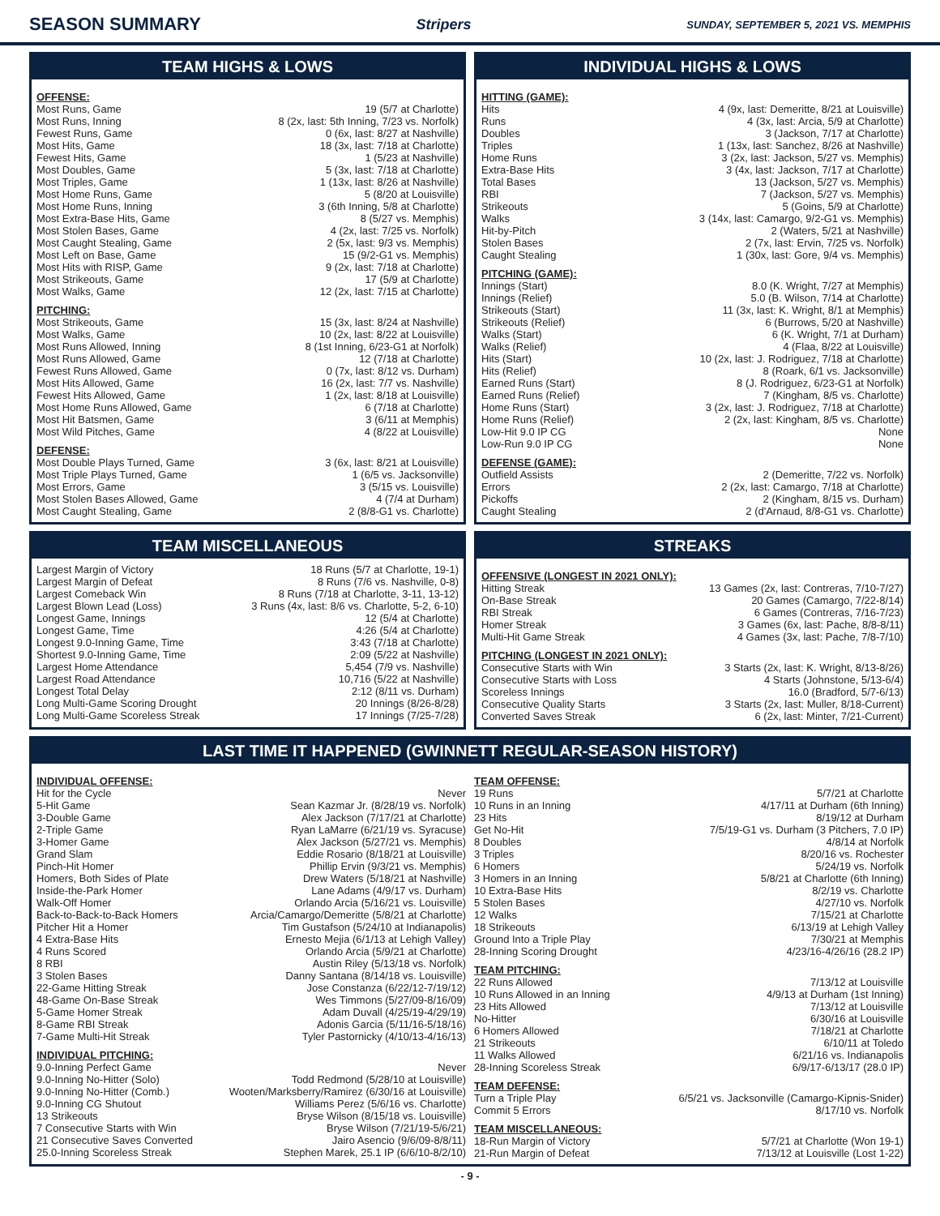SEASON SUMMARY
Stripers SUNDAY, SEPTEMBER 5, 2021 VS. MEMPHIS
TEAM HIGHS & LOWS
OFFENSE:
| Most Runs, Game | 19 (5/7 at Charlotte) |
| Most Runs, Inning | 8 (2x, last: 5th Inning, 7/23 vs. Norfolk) |
| Fewest Runs, Game | 0 (6x, last: 8/27 at Nashville) |
| Most Hits, Game | 18 (3x, last: 7/18 at Charlotte) |
| Fewest Hits, Game | 1 (5/23 at Nashville) |
| Most Doubles, Game | 5 (3x, last: 7/18 at Charlotte) |
| Most Triples, Game | 1 (13x, last: 8/26 at Nashville) |
| Most Home Runs, Game | 5 (8/20 at Louisville) |
| Most Home Runs, Inning | 3 (6th Inning, 5/8 at Charlotte) |
| Most Extra-Base Hits, Game | 8 (5/27 vs. Memphis) |
| Most Stolen Bases, Game | 4 (2x, last: 7/25 vs. Norfolk) |
| Most Caught Stealing, Game | 2 (5x, last: 9/3 vs. Memphis) |
| Most Left on Base, Game | 15 (9/2-G1 vs. Memphis) |
| Most Hits with RISP, Game | 9 (2x, last: 7/18 at Charlotte) |
| Most Strikeouts, Game | 17 (5/9 at Charlotte) |
| Most Walks, Game | 12 (2x, last: 7/15 at Charlotte) |
PITCHING:
| Most Strikeouts, Game | 15 (3x, last: 8/24 at Nashville) |
| Most Walks, Game | 10 (2x, last: 8/22 at Louisville) |
| Most Runs Allowed, Inning | 8 (1st Inning, 6/23-G1 at Norfolk) |
| Most Runs Allowed, Game | 12 (7/18 at Charlotte) |
| Fewest Runs Allowed, Game | 0 (7x, last: 8/12 vs. Durham) |
| Most Hits Allowed, Game | 16 (2x, last: 7/7 vs. Nashville) |
| Fewest Hits Allowed, Game | 1 (2x, last: 8/18 at Louisville) |
| Most Home Runs Allowed, Game | 6 (7/18 at Charlotte) |
| Most Hit Batsmen, Game | 3 (6/11 at Memphis) |
| Most Wild Pitches, Game | 4 (8/22 at Louisville) |
DEFENSE:
| Most Double Plays Turned, Game | 3 (6x, last: 8/21 at Louisville) |
| Most Triple Plays Turned, Game | 1 (6/5 vs. Jacksonville) |
| Most Errors, Game | 3 (5/15 vs. Louisville) |
| Most Stolen Bases Allowed, Game | 4 (7/4 at Durham) |
| Most Caught Stealing, Game | 2 (8/8-G1 vs. Charlotte) |
INDIVIDUAL HIGHS & LOWS
HITTING (GAME):
| Hits | 4 (9x, last: Demeritte, 8/21 at Louisville) |
| Runs | 4 (3x, last: Arcia, 5/9 at Charlotte) |
| Doubles | 3 (Jackson, 7/17 at Charlotte) |
| Triples | 1 (13x, last: Sanchez, 8/26 at Nashville) |
| Home Runs | 3 (2x, last: Jackson, 5/27 vs. Memphis) |
| Extra-Base Hits | 3 (4x, last: Jackson, 7/17 at Charlotte) |
| Total Bases | 13 (Jackson, 5/27 vs. Memphis) |
| RBI | 7 (Jackson, 5/27 vs. Memphis) |
| Strikeouts | 5 (Goins, 5/9 at Charlotte) |
| Walks | 3 (14x, last: Camargo, 9/2-G1 vs. Memphis) |
| Hit-by-Pitch | 2 (Waters, 5/21 at Nashville) |
| Stolen Bases | 2 (7x, last: Ervin, 7/25 vs. Norfolk) |
| Caught Stealing | 1 (30x, last: Gore, 9/4 vs. Memphis) |
PITCHING (GAME):
| Innings (Start) | 8.0 (K. Wright, 7/27 at Memphis) |
| Innings (Relief) | 5.0 (B. Wilson, 7/14 at Charlotte) |
| Strikeouts (Start) | 11 (3x, last: K. Wright, 8/1 at Memphis) |
| Strikeouts (Relief) | 6 (Burrows, 5/20 at Nashville) |
| Walks (Start) | 6 (K. Wright, 7/1 at Durham) |
| Walks (Relief) | 4 (Flaa, 8/22 at Louisville) |
| Hits (Start) | 10 (2x, last: J. Rodriguez, 7/18 at Charlotte) |
| Hits (Relief) | 8 (Roark, 6/1 vs. Jacksonville) |
| Earned Runs (Start) | 8 (J. Rodriguez, 6/23-G1 at Norfolk) |
| Earned Runs (Relief) | 7 (Kingham, 8/5 vs. Charlotte) |
| Home Runs (Start) | 3 (2x, last: J. Rodriguez, 7/18 at Charlotte) |
| Home Runs (Relief) | 2 (2x, last: Kingham, 8/5 vs. Charlotte) |
| Low-Hit 9.0 IP CG | None |
| Low-Run 9.0 IP CG | None |
DEFENSE (GAME):
| Outfield Assists | 2 (Demeritte, 7/22 vs. Norfolk) |
| Errors | 2 (2x, last: Camargo, 7/18 at Charlotte) |
| Pickoffs | 2 (Kingham, 8/15 vs. Durham) |
| Caught Stealing | 2 (d'Arnaud, 8/8-G1 vs. Charlotte) |
TEAM MISCELLANEOUS
| Largest Margin of Victory | 18 Runs (5/7 at Charlotte, 19-1) |
| Largest Margin of Defeat | 8 Runs (7/6 vs. Nashville, 0-8) |
| Largest Comeback Win | 8 Runs (7/18 at Charlotte, 3-11, 13-12) |
| Largest Blown Lead (Loss) | 3 Runs (4x, last: 8/6 vs. Charlotte, 5-2, 6-10) |
| Longest Game, Innings | 12 (5/4 at Charlotte) |
| Longest Game, Time | 4:26 (5/4 at Charlotte) |
| Longest 9.0-Inning Game, Time | 3:43 (7/18 at Charlotte) |
| Shortest 9.0-Inning Game, Time | 2:09 (5/22 at Nashville) |
| Largest Home Attendance | 5,454 (7/9 vs. Nashville) |
| Largest Road Attendance | 10,716 (5/22 at Nashville) |
| Longest Total Delay | 2:12 (8/11 vs. Durham) |
| Long Multi-Game Scoring Drought | 20 Innings (8/26-8/28) |
| Long Multi-Game Scoreless Streak | 17 Innings (7/25-7/28) |
STREAKS
OFFENSIVE (LONGEST IN 2021 ONLY):
| Hitting Streak | 13 Games (2x, last: Contreras, 7/10-7/27) |
| On-Base Streak | 20 Games (Camargo, 7/22-8/14) |
| RBI Streak | 6 Games (Contreras, 7/16-7/23) |
| Homer Streak | 3 Games (6x, last: Pache, 8/8-8/11) |
| Multi-Hit Game Streak | 4 Games (3x, last: Pache, 7/8-7/10) |
PITCHING (LONGEST IN 2021 ONLY):
| Consecutive Starts with Win | 3 Starts (2x, last: K. Wright, 8/13-8/26) |
| Consecutive Starts with Loss | 4 Starts (Johnstone, 5/13-6/4) |
| Scoreless Innings | 16.0 (Bradford, 5/7-6/13) |
| Consecutive Quality Starts | 3 Starts (2x, last: Muller, 8/18-Current) |
| Converted Saves Streak | 6 (2x, last: Minter, 7/21-Current) |
LAST TIME IT HAPPENED (GWINNETT REGULAR-SEASON HISTORY)
INDIVIDUAL OFFENSE:
| Hit for the Cycle | Never |
| 5-Hit Game | Sean Kazmar Jr. (8/28/19 vs. Norfolk) |
| 3-Double Game | Alex Jackson (7/17/21 at Charlotte) |
| 2-Triple Game | Ryan LaMarre (6/21/19 vs. Syracuse) |
| 3-Homer Game | Alex Jackson (5/27/21 vs. Memphis) |
| Grand Slam | Eddie Rosario (8/18/21 at Louisville) |
| Pinch-Hit Homer | Phillip Ervin (9/3/21 vs. Memphis) |
| Homers, Both Sides of Plate | Drew Waters (5/18/21 at Nashville) |
| Inside-the-Park Homer | Lane Adams (4/9/17 vs. Durham) |
| Walk-Off Homer | Orlando Arcia (5/16/21 vs. Louisville) |
| Back-to-Back-to-Back Homers | Arcia/Camargo/Demeritte (5/8/21 at Charlotte) |
| Pitcher Hit a Homer | Tim Gustafson (5/24/10 at Indianapolis) |
| 4 Extra-Base Hits | Ernesto Mejia (6/1/13 at Lehigh Valley) |
| 4 Runs Scored | Orlando Arcia (5/9/21 at Charlotte) |
| 8 RBI | Austin Riley (5/13/18 vs. Norfolk) |
| 3 Stolen Bases | Danny Santana (8/14/18 vs. Louisville) |
| 22-Game Hitting Streak | Jose Constanza (6/22/12-7/19/12) |
| 48-Game On-Base Streak | Wes Timmons (5/27/09-8/16/09) |
| 5-Game Homer Streak | Adam Duvall (4/25/19-4/29/19) |
| 8-Game RBI Streak | Adonis Garcia (5/11/16-5/18/16) |
| 7-Game Multi-Hit Streak | Tyler Pastornicky (4/10/13-4/16/13) |
INDIVIDUAL PITCHING:
| 9.0-Inning Perfect Game | Never |
| 9.0-Inning No-Hitter (Solo) | Todd Redmond (5/28/10 at Louisville) |
| 9.0-Inning No-Hitter (Comb.) | Wooten/Marksberry/Ramirez (6/30/16 at Louisville) |
| 9.0-Inning CG Shutout | Williams Perez (5/6/16 vs. Charlotte) |
| 13 Strikeouts | Bryse Wilson (8/15/18 vs. Louisville) |
| 7 Consecutive Starts with Win | Bryse Wilson (7/21/19-5/6/21) |
| 21 Consecutive Saves Converted | Jairo Asencio (9/6/09-8/8/11) |
| 25.0-Inning Scoreless Streak | Stephen Marek, 25.1 IP (6/6/10-8/2/10) |
TEAM OFFENSE:
| 19 Runs | 5/7/21 at Charlotte |
| 10 Runs in an Inning | 4/17/11 at Durham (6th Inning) |
| 23 Hits | 8/19/12 at Durham |
| Get No-Hit | 7/5/19-G1 vs. Durham (3 Pitchers, 7.0 IP) |
| 8 Doubles | 4/8/14 at Norfolk |
| 3 Triples | 8/20/16 vs. Rochester |
| 6 Homers | 5/24/19 vs. Norfolk |
| 3 Homers in an Inning | 5/8/21 at Charlotte (6th Inning) |
| 10 Extra-Base Hits | 8/2/19 vs. Charlotte |
| 5 Stolen Bases | 4/27/10 vs. Norfolk |
| 12 Walks | 7/15/21 at Charlotte |
| 18 Strikeouts | 6/13/19 at Lehigh Valley |
| Ground Into a Triple Play | 7/30/21 at Memphis |
| 28-Inning Scoring Drought | 4/23/16-4/26/16 (28.2 IP) |
TEAM PITCHING:
| 22 Runs Allowed | 7/13/12 at Louisville |
| 10 Runs Allowed in an Inning | 4/9/13 at Durham (1st Inning) |
| 23 Hits Allowed | 7/13/12 at Louisville |
| No-Hitter | 6/30/16 at Louisville |
| 6 Homers Allowed | 7/18/21 at Charlotte |
| 21 Strikeouts | 6/10/11 at Toledo |
| 11 Walks Allowed | 6/21/16 vs. Indianapolis |
| 28-Inning Scoreless Streak | 6/9/17-6/13/17 (28.0 IP) |
TEAM DEFENSE:
| Turn a Triple Play | 6/5/21 vs. Jacksonville (Camargo-Kipnis-Snider) |
| Commit 5 Errors | 8/17/10 vs. Norfolk |
TEAM MISCELLANEOUS:
| 18-Run Margin of Victory | 5/7/21 at Charlotte (Won 19-1) |
| 21-Run Margin of Defeat | 7/13/12 at Louisville (Lost 1-22) |
- 9 -